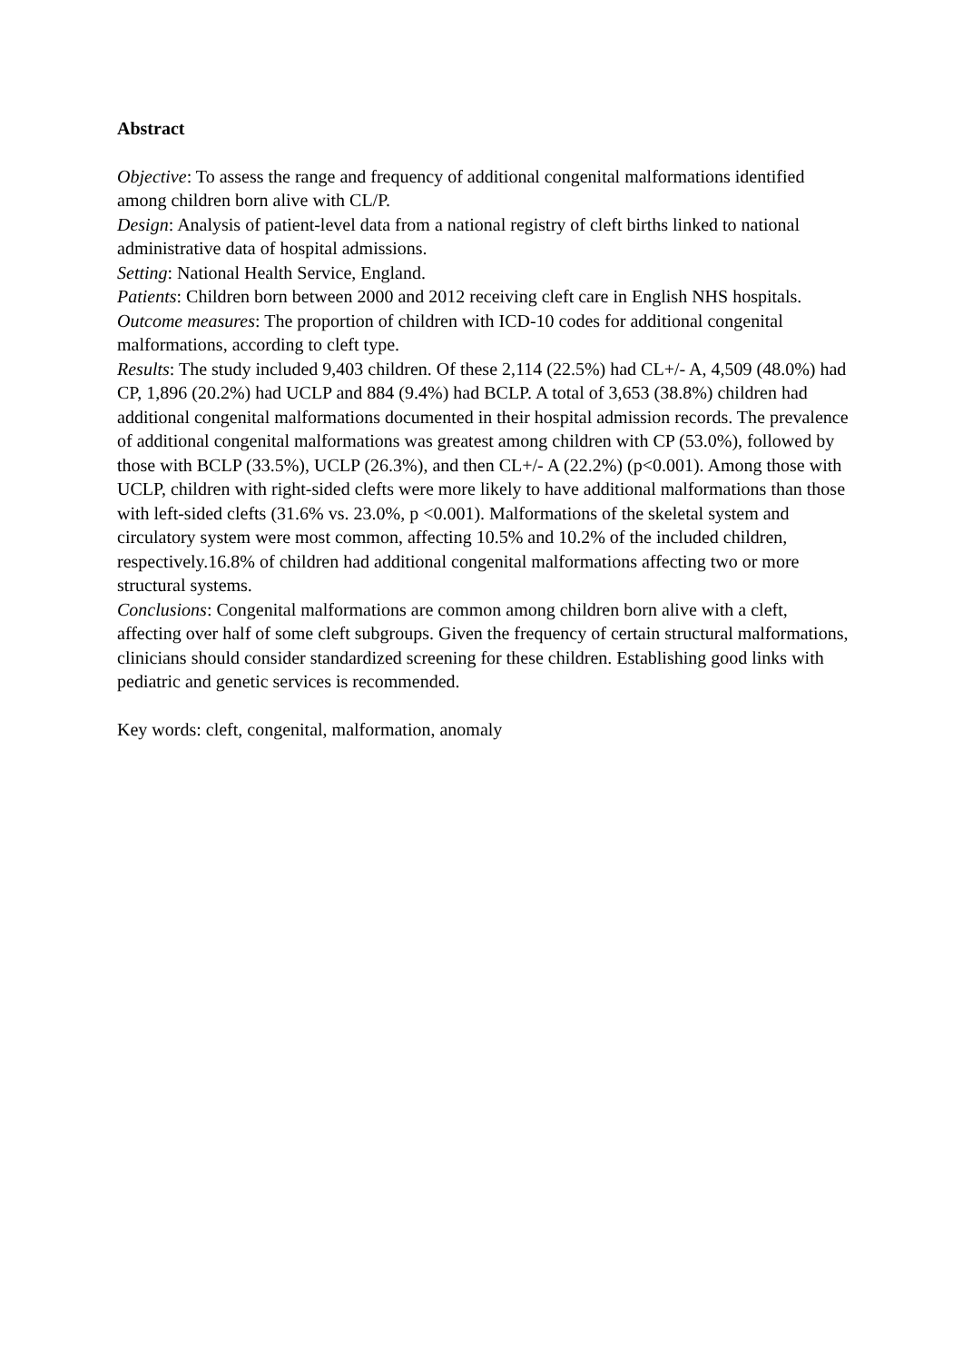Abstract
Objective: To assess the range and frequency of additional congenital malformations identified among children born alive with CL/P.
Design: Analysis of patient-level data from a national registry of cleft births linked to national administrative data of hospital admissions.
Setting: National Health Service, England.
Patients: Children born between 2000 and 2012 receiving cleft care in English NHS hospitals.
Outcome measures: The proportion of children with ICD-10 codes for additional congenital malformations, according to cleft type.
Results: The study included 9,403 children. Of these 2,114 (22.5%) had CL+/- A, 4,509 (48.0%) had CP, 1,896 (20.2%) had UCLP and 884 (9.4%) had BCLP. A total of 3,653 (38.8%) children had additional congenital malformations documented in their hospital admission records. The prevalence of additional congenital malformations was greatest among children with CP (53.0%), followed by those with BCLP (33.5%), UCLP (26.3%), and then CL+/- A (22.2%) (p<0.001). Among those with UCLP, children with right-sided clefts were more likely to have additional malformations than those with left-sided clefts (31.6% vs. 23.0%, p <0.001). Malformations of the skeletal system and circulatory system were most common, affecting 10.5% and 10.2% of the included children, respectively.16.8% of children had additional congenital malformations affecting two or more structural systems.
Conclusions: Congenital malformations are common among children born alive with a cleft, affecting over half of some cleft subgroups. Given the frequency of certain structural malformations, clinicians should consider standardized screening for these children. Establishing good links with pediatric and genetic services is recommended.
Key words: cleft, congenital, malformation, anomaly